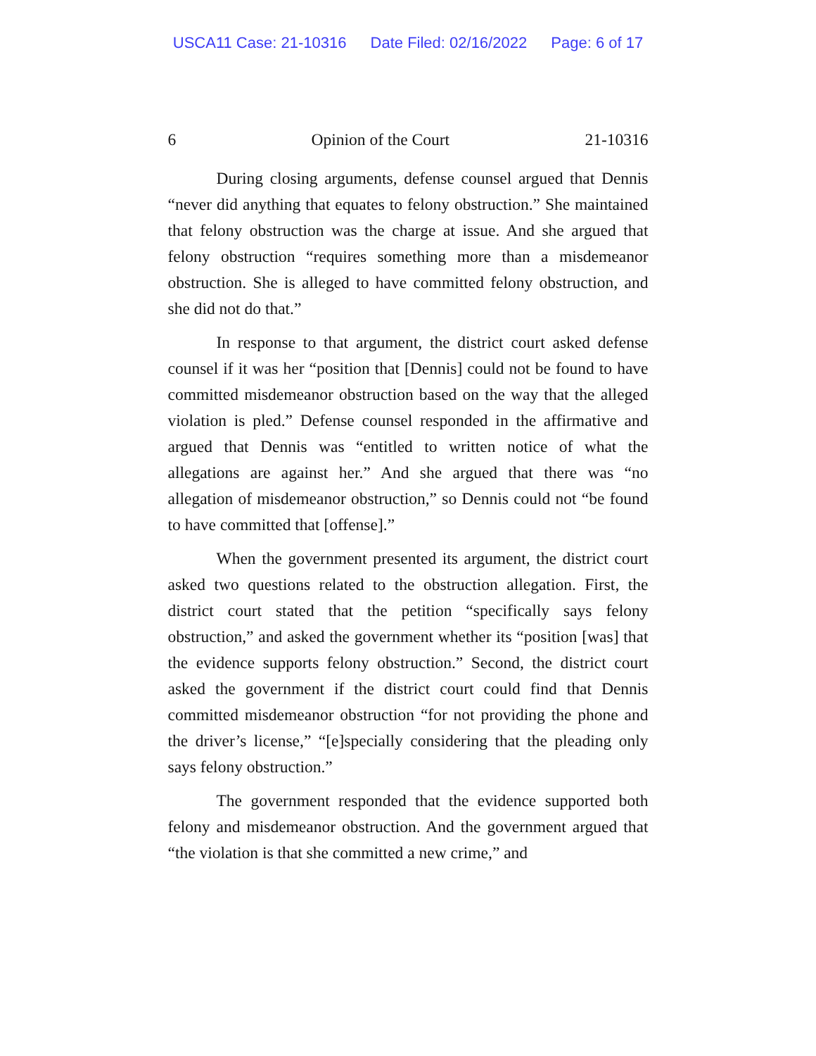USCA11 Case: 21-10316 Date Filed: 02/16/2022 Page: 6 of 17
6 Opinion of the Court 21-10316
During closing arguments, defense counsel argued that Dennis “never did anything that equates to felony obstruction.” She maintained that felony obstruction was the charge at issue. And she argued that felony obstruction “requires something more than a misdemeanor obstruction. She is alleged to have committed felony obstruction, and she did not do that.”
In response to that argument, the district court asked defense counsel if it was her “position that [Dennis] could not be found to have committed misdemeanor obstruction based on the way that the alleged violation is pled.” Defense counsel responded in the affirmative and argued that Dennis was “entitled to written notice of what the allegations are against her.” And she argued that there was “no allegation of misdemeanor obstruction,” so Dennis could not “be found to have committed that [offense].”
When the government presented its argument, the district court asked two questions related to the obstruction allegation. First, the district court stated that the petition “specifically says felony obstruction,” and asked the government whether its “position [was] that the evidence supports felony obstruction.” Second, the district court asked the government if the district court could find that Dennis committed misdemeanor obstruction “for not providing the phone and the driver’s license,” “[e]specially considering that the pleading only says felony obstruction.”
The government responded that the evidence supported both felony and misdemeanor obstruction. And the government argued that “the violation is that she committed a new crime,” and